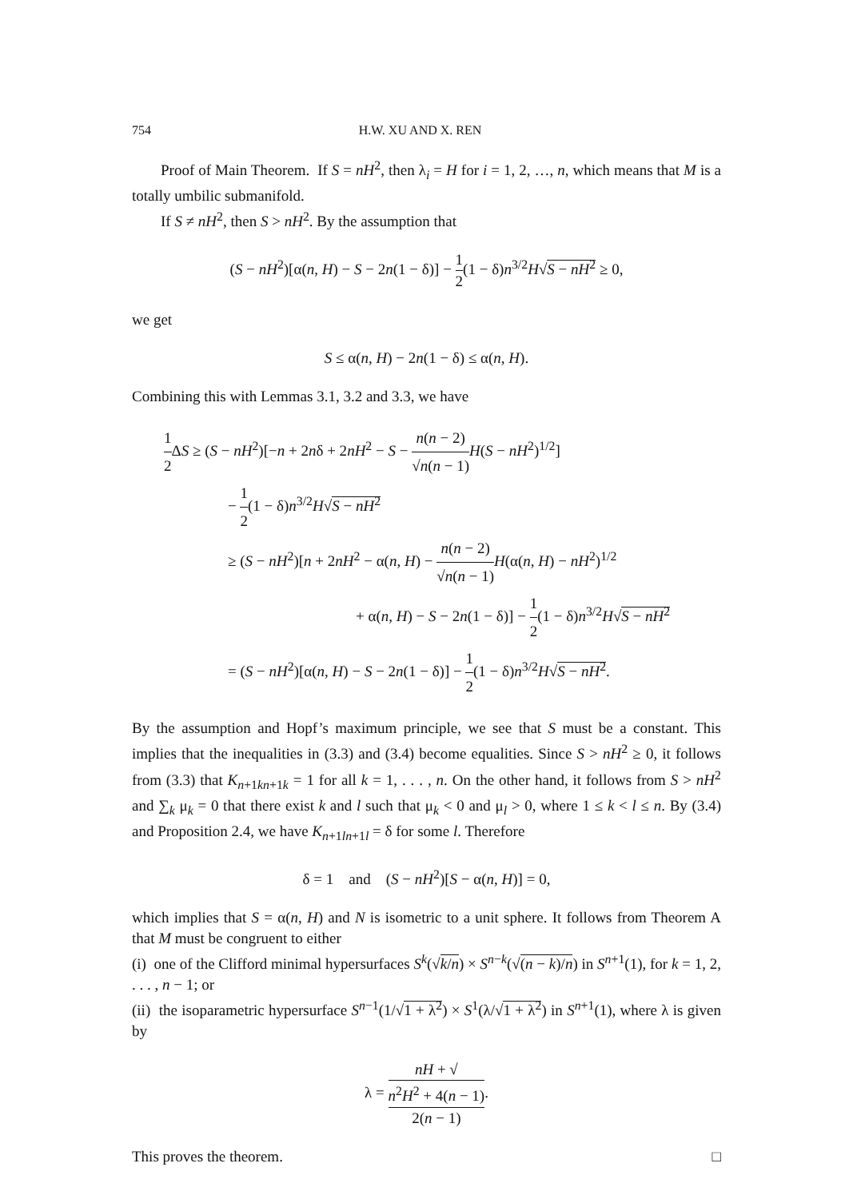754 H.W. XU AND X. REN
Proof of Main Theorem. If S = nH<sup>2</sup>, then λ<sub>i</sub> = H for i = 1, 2, …, n, which means that M is a totally umbilic submanifold.
If S ≠ nH<sup>2</sup>, then S > nH<sup>2</sup>. By the assumption that
(S − nH<sup>2</sup>)[α(n, H) − S − 2n(1 − δ)] − 1 2(1 − δ)n<sup>3/2</sup>H√S − nH<sup>2</sup> ≥ 0,
we get
S ≤ α(n, H) − 2n(1 − δ) ≤ α(n, H).
Combining this with Lemmas 3.1, 3.2 and 3.3, we have
1 2 ΔS ≥ (S − nH<sup>2</sup>)[−n + 2nδ + 2nH<sup>2</sup> − S − n(n − 2) √n(n − 1) H(S − nH<sup>2</sup>)<sup>1/2</sup>]
− 1 2(1 − δ)n<sup>3/2</sup>H√S − nH<sup>2</sup>
≥ (S − nH<sup>2</sup>)[n + 2nH<sup>2</sup> − α(n, H) − n(n − 2) √n(n − 1) H(α(n, H) − nH<sup>2</sup>)<sup>1/2</sup>
+ α(n, H) − S − 2n(1 − δ)] − 1 2(1 − δ)n<sup>3/2</sup>H√S − nH<sup>2</sup>
= (S − nH<sup>2</sup>)[α(n, H) − S − 2n(1 − δ)] − 1 2(1 − δ)n<sup>3/2</sup>H√S − nH<sup>2</sup>.
By the assumption and Hopf’s maximum principle, we see that S must be a constant. This implies that the inequalities in (3.3) and (3.4) become equalities. Since S > nH<sup>2</sup> ≥ 0, it follows from (3.3) that K<sub>n+1kn+1k</sub> = 1 for all k = 1, . . . , n. On the other hand, it follows from S > nH<sup>2</sup> and ∑<sub>k</sub> μ<sub>k</sub> = 0 that there exist k and l such that μ<sub>k</sub> < 0 and μ<sub>l</sub> > 0, where 1 ≤ k < l ≤ n. By (3.4) and Proposition 2.4, we have K<sub>n+1ln+1l</sub> = δ for some l. Therefore
δ = 1 and (S − nH<sup>2</sup>)[S − α(n, H)] = 0,
which implies that S = α(n, H) and N is isometric to a unit sphere. It follows from Theorem A that M must be congruent to either
(i) one of the Clifford minimal hypersurfaces S<sup>k</sup>(√k/n) × S<sup>n−k</sup>(√(n − k)/n) in S<sup>n+1</sup>(1), for k = 1, 2, . . . , n − 1; or
(ii) the isoparametric hypersurface S<sup>n−1</sup>(1/√1 + λ<sup>2</sup>) × S<sup>1</sup>(λ/√1 + λ<sup>2</sup>) in S<sup>n+1</sup>(1), where λ is given by
λ = nH + √
n<sup>2</sup>H<sup>2</sup> + 4(n − 1) 2(n − 1).
This proves the theorem. □